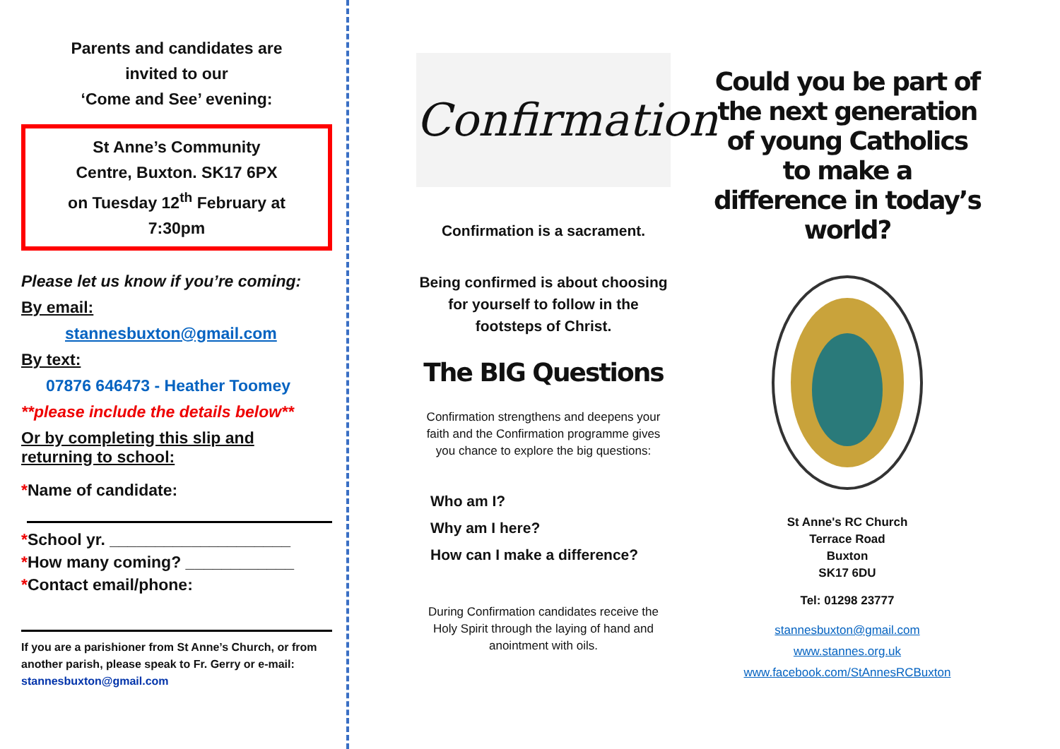Parents and candidates are
invited to our
‘Come and See’ evening:
St Anne’s Community
Centre, Buxton. SK17 6PX
on Tuesday 12<sup>th</sup> February at
7:30pm
Please let us know if you’re coming:
By email:
stannesbuxton@gmail.com
By text:
07876 646473 - Heather Toomey
**please include the details below**
Or by completing this slip and
returning to school:
*Name of candidate:
*School yr. ____________________
*How many coming? ____________
*Contact email/phone:
If you are a parishioner from St Anne’s Church, or from another parish, please speak to Fr. Gerry or e-mail: stannesbuxton@gmail.com
Confirmation
Confirmation is a sacrament.
Being confirmed is about choosing for yourself to follow in the footsteps of Christ.
The BIG Questions
Confirmation strengthens and deepens your faith and the Confirmation programme gives you chance to explore the big questions:
Who am I?
Why am I here?
How can I make a difference?
During Confirmation candidates receive the Holy Spirit through the laying of hand and anointment with oils.
Could you be part of the next generation of young Catholics to make a difference in today’s world?
St Anne's RC Church
Terrace Road
Buxton
SK17 6DU
Tel: 01298 23777
stannesbuxton@gmail.com
www.stannes.org.uk
www.facebook.com/StAnnesRCBuxton